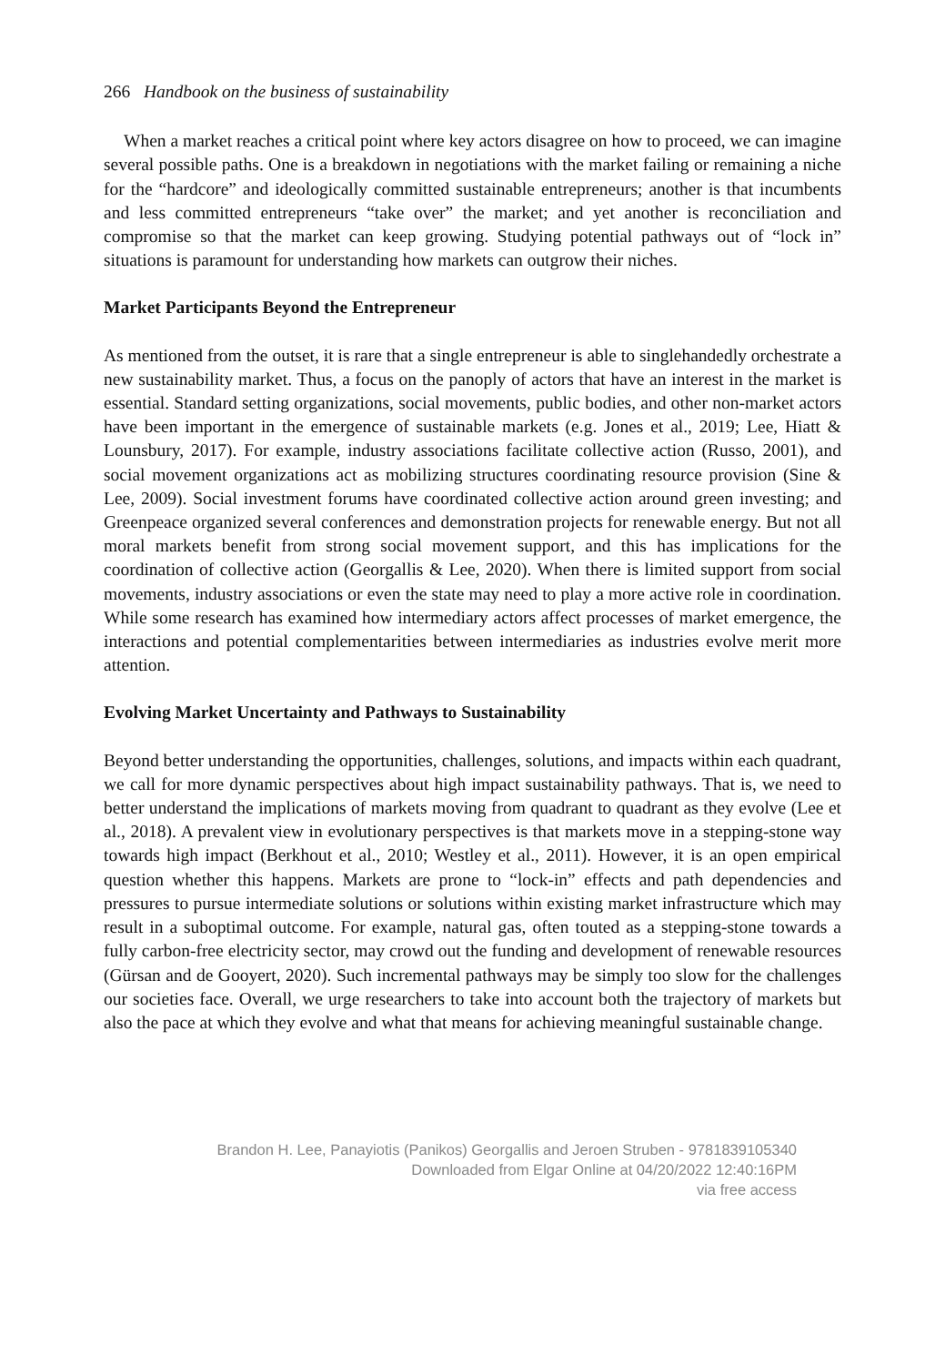266 Handbook on the business of sustainability
When a market reaches a critical point where key actors disagree on how to proceed, we can imagine several possible paths. One is a breakdown in negotiations with the market failing or remaining a niche for the “hardcore” and ideologically committed sustainable entrepreneurs; another is that incumbents and less committed entrepreneurs “take over” the market; and yet another is reconciliation and compromise so that the market can keep growing. Studying potential pathways out of “lock in” situations is paramount for understanding how markets can outgrow their niches.
Market Participants Beyond the Entrepreneur
As mentioned from the outset, it is rare that a single entrepreneur is able to singlehandedly orchestrate a new sustainability market. Thus, a focus on the panoply of actors that have an interest in the market is essential. Standard setting organizations, social movements, public bodies, and other non-market actors have been important in the emergence of sustainable markets (e.g. Jones et al., 2019; Lee, Hiatt & Lounsbury, 2017). For example, industry associations facilitate collective action (Russo, 2001), and social movement organizations act as mobilizing structures coordinating resource provision (Sine & Lee, 2009). Social investment forums have coordinated collective action around green investing; and Greenpeace organized several conferences and demonstration projects for renewable energy. But not all moral markets benefit from strong social movement support, and this has implications for the coordination of collective action (Georgallis & Lee, 2020). When there is limited support from social movements, industry associations or even the state may need to play a more active role in coordination. While some research has examined how intermediary actors affect processes of market emergence, the interactions and potential complementarities between intermediaries as industries evolve merit more attention.
Evolving Market Uncertainty and Pathways to Sustainability
Beyond better understanding the opportunities, challenges, solutions, and impacts within each quadrant, we call for more dynamic perspectives about high impact sustainability pathways. That is, we need to better understand the implications of markets moving from quadrant to quadrant as they evolve (Lee et al., 2018). A prevalent view in evolutionary perspectives is that markets move in a stepping-stone way towards high impact (Berkhout et al., 2010; Westley et al., 2011). However, it is an open empirical question whether this happens. Markets are prone to “lock-in” effects and path dependencies and pressures to pursue intermediate solutions or solutions within existing market infrastructure which may result in a suboptimal outcome. For example, natural gas, often touted as a stepping-stone towards a fully carbon-free electricity sector, may crowd out the funding and development of renewable resources (Gürsan and de Gooyert, 2020). Such incremental pathways may be simply too slow for the challenges our societies face. Overall, we urge researchers to take into account both the trajectory of markets but also the pace at which they evolve and what that means for achieving meaningful sustainable change.
Brandon H. Lee, Panayiotis (Panikos) Georgallis and Jeroen Struben - 9781839105340
Downloaded from Elgar Online at 04/20/2022 12:40:16PM
via free access